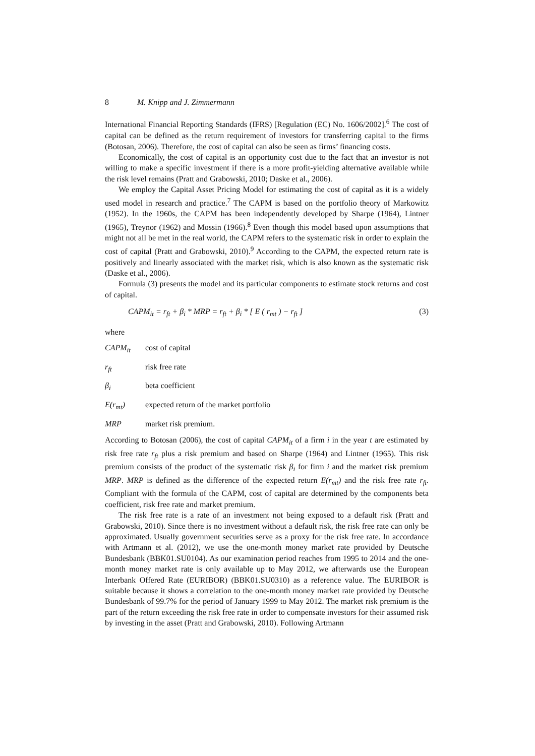8 M. Knipp and J. Zimmermann
International Financial Reporting Standards (IFRS) [Regulation (EC) No. 1606/2002].<sup>6</sup> The cost of capital can be defined as the return requirement of investors for transferring capital to the firms (Botosan, 2006). Therefore, the cost of capital can also be seen as firms’ financing costs.
Economically, the cost of capital is an opportunity cost due to the fact that an investor is not willing to make a specific investment if there is a more profit-yielding alternative available while the risk level remains (Pratt and Grabowski, 2010; Daske et al., 2006).
We employ the Capital Asset Pricing Model for estimating the cost of capital as it is a widely used model in research and practice.<sup>7</sup> The CAPM is based on the portfolio theory of Markowitz (1952). In the 1960s, the CAPM has been independently developed by Sharpe (1964), Lintner (1965), Treynor (1962) and Mossin (1966).<sup>8</sup> Even though this model based upon assumptions that might not all be met in the real world, the CAPM refers to the systematic risk in order to explain the cost of capital (Pratt and Grabowski, 2010).<sup>9</sup> According to the CAPM, the expected return rate is positively and linearly associated with the market risk, which is also known as the systematic risk (Daske et al., 2006).
Formula (3) presents the model and its particular components to estimate stock returns and cost of capital.
CAPM<sub>it</sub> = r<sub>ft</sub> + β<sub>i</sub> * MRP = r<sub>ft</sub> + β<sub>i</sub> * [ E ( r<sub>mt</sub> ) − r<sub>ft</sub> ] (3)
where
CAPM<sub>it</sub> cost of capital
r<sub>ft</sub> risk free rate
β<sub>i</sub> beta coefficient
E(r<sub>mt</sub>) expected return of the market portfolio
MRP market risk premium.
According to Botosan (2006), the cost of capital CAPM<sub>it</sub> of a firm i in the year t are estimated by risk free rate r<sub>ft</sub> plus a risk premium and based on Sharpe (1964) and Lintner (1965). This risk premium consists of the product of the systematic risk β<sub>i</sub> for firm i and the market risk premium MRP. MRP is defined as the difference of the expected return E(r<sub>mt</sub>) and the risk free rate r<sub>ft</sub>. Compliant with the formula of the CAPM, cost of capital are determined by the components beta coefficient, risk free rate and market premium.
The risk free rate is a rate of an investment not being exposed to a default risk (Pratt and Grabowski, 2010). Since there is no investment without a default risk, the risk free rate can only be approximated. Usually government securities serve as a proxy for the risk free rate. In accordance with Artmann et al. (2012), we use the one-month money market rate provided by Deutsche Bundesbank (BBK01.SU0104). As our examination period reaches from 1995 to 2014 and the one-month money market rate is only available up to May 2012, we afterwards use the European Interbank Offered Rate (EURIBOR) (BBK01.SU0310) as a reference value. The EURIBOR is suitable because it shows a correlation to the one-month money market rate provided by Deutsche Bundesbank of 99.7% for the period of January 1999 to May 2012. The market risk premium is the part of the return exceeding the risk free rate in order to compensate investors for their assumed risk by investing in the asset (Pratt and Grabowski, 2010). Following Artmann